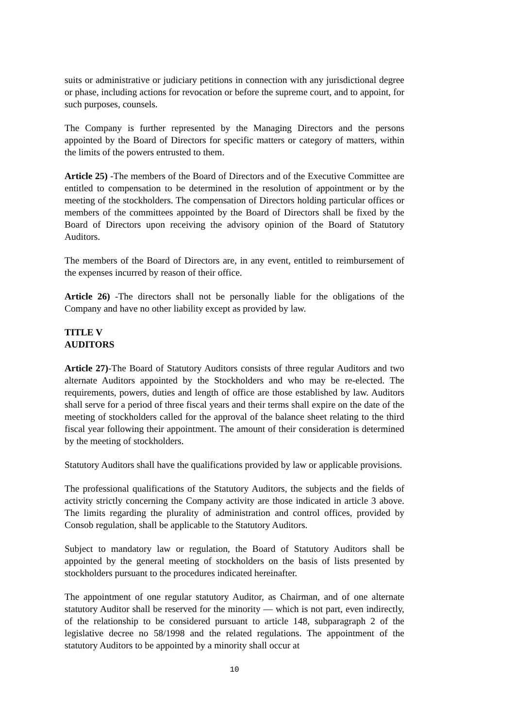suits or administrative or judiciary petitions in connection with any jurisdictional degree or phase, including actions for revocation or before the supreme court, and to appoint, for such purposes, counsels.
The Company is further represented by the Managing Directors and the persons appointed by the Board of Directors for specific matters or category of matters, within the limits of the powers entrusted to them.
Article 25) -The members of the Board of Directors and of the Executive Committee are entitled to compensation to be determined in the resolution of appointment or by the meeting of the stockholders. The compensation of Directors holding particular offices or members of the committees appointed by the Board of Directors shall be fixed by the Board of Directors upon receiving the advisory opinion of the Board of Statutory Auditors.
The members of the Board of Directors are, in any event, entitled to reimbursement of the expenses incurred by reason of their office.
Article 26) -The directors shall not be personally liable for the obligations of the Company and have no other liability except as provided by law.
TITLE V
AUDITORS
Article 27)-The Board of Statutory Auditors consists of three regular Auditors and two alternate Auditors appointed by the Stockholders and who may be re-elected. The requirements, powers, duties and length of office are those established by law. Auditors shall serve for a period of three fiscal years and their terms shall expire on the date of the meeting of stockholders called for the approval of the balance sheet relating to the third fiscal year following their appointment. The amount of their consideration is determined by the meeting of stockholders.
Statutory Auditors shall have the qualifications provided by law or applicable provisions.
The professional qualifications of the Statutory Auditors, the subjects and the fields of activity strictly concerning the Company activity are those indicated in article 3 above. The limits regarding the plurality of administration and control offices, provided by Consob regulation, shall be applicable to the Statutory Auditors.
Subject to mandatory law or regulation, the Board of Statutory Auditors shall be appointed by the general meeting of stockholders on the basis of lists presented by stockholders pursuant to the procedures indicated hereinafter.
The appointment of one regular statutory Auditor, as Chairman, and of one alternate statutory Auditor shall be reserved for the minority — which is not part, even indirectly, of the relationship to be considered pursuant to article 148, subparagraph 2 of the legislative decree no 58/1998 and the related regulations. The appointment of the statutory Auditors to be appointed by a minority shall occur at
10